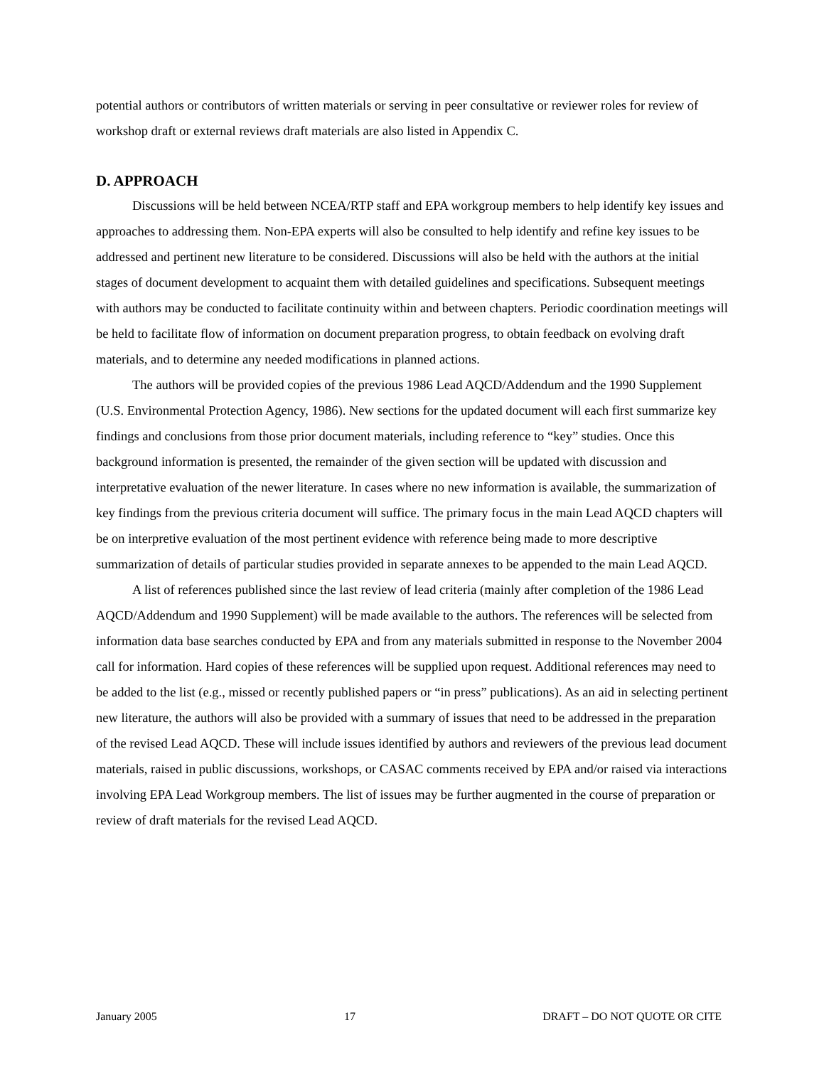potential authors or contributors of written materials or serving in peer consultative or reviewer roles for review of workshop draft or external reviews draft materials are also listed in Appendix C.
D. APPROACH
Discussions will be held between NCEA/RTP staff and EPA workgroup members to help identify key issues and approaches to addressing them. Non-EPA experts will also be consulted to help identify and refine key issues to be addressed and pertinent new literature to be considered. Discussions will also be held with the authors at the initial stages of document development to acquaint them with detailed guidelines and specifications. Subsequent meetings with authors may be conducted to facilitate continuity within and between chapters. Periodic coordination meetings will be held to facilitate flow of information on document preparation progress, to obtain feedback on evolving draft materials, and to determine any needed modifications in planned actions.
The authors will be provided copies of the previous 1986 Lead AQCD/Addendum and the 1990 Supplement (U.S. Environmental Protection Agency, 1986). New sections for the updated document will each first summarize key findings and conclusions from those prior document materials, including reference to “key” studies. Once this background information is presented, the remainder of the given section will be updated with discussion and interpretative evaluation of the newer literature. In cases where no new information is available, the summarization of key findings from the previous criteria document will suffice. The primary focus in the main Lead AQCD chapters will be on interpretive evaluation of the most pertinent evidence with reference being made to more descriptive summarization of details of particular studies provided in separate annexes to be appended to the main Lead AQCD.
A list of references published since the last review of lead criteria (mainly after completion of the 1986 Lead AQCD/Addendum and 1990 Supplement) will be made available to the authors. The references will be selected from information data base searches conducted by EPA and from any materials submitted in response to the November 2004 call for information. Hard copies of these references will be supplied upon request. Additional references may need to be added to the list (e.g., missed or recently published papers or “in press” publications). As an aid in selecting pertinent new literature, the authors will also be provided with a summary of issues that need to be addressed in the preparation of the revised Lead AQCD. These will include issues identified by authors and reviewers of the previous lead document materials, raised in public discussions, workshops, or CASAC comments received by EPA and/or raised via interactions involving EPA Lead Workgroup members. The list of issues may be further augmented in the course of preparation or review of draft materials for the revised Lead AQCD.
January 2005 17 DRAFT – DO NOT QUOTE OR CITE